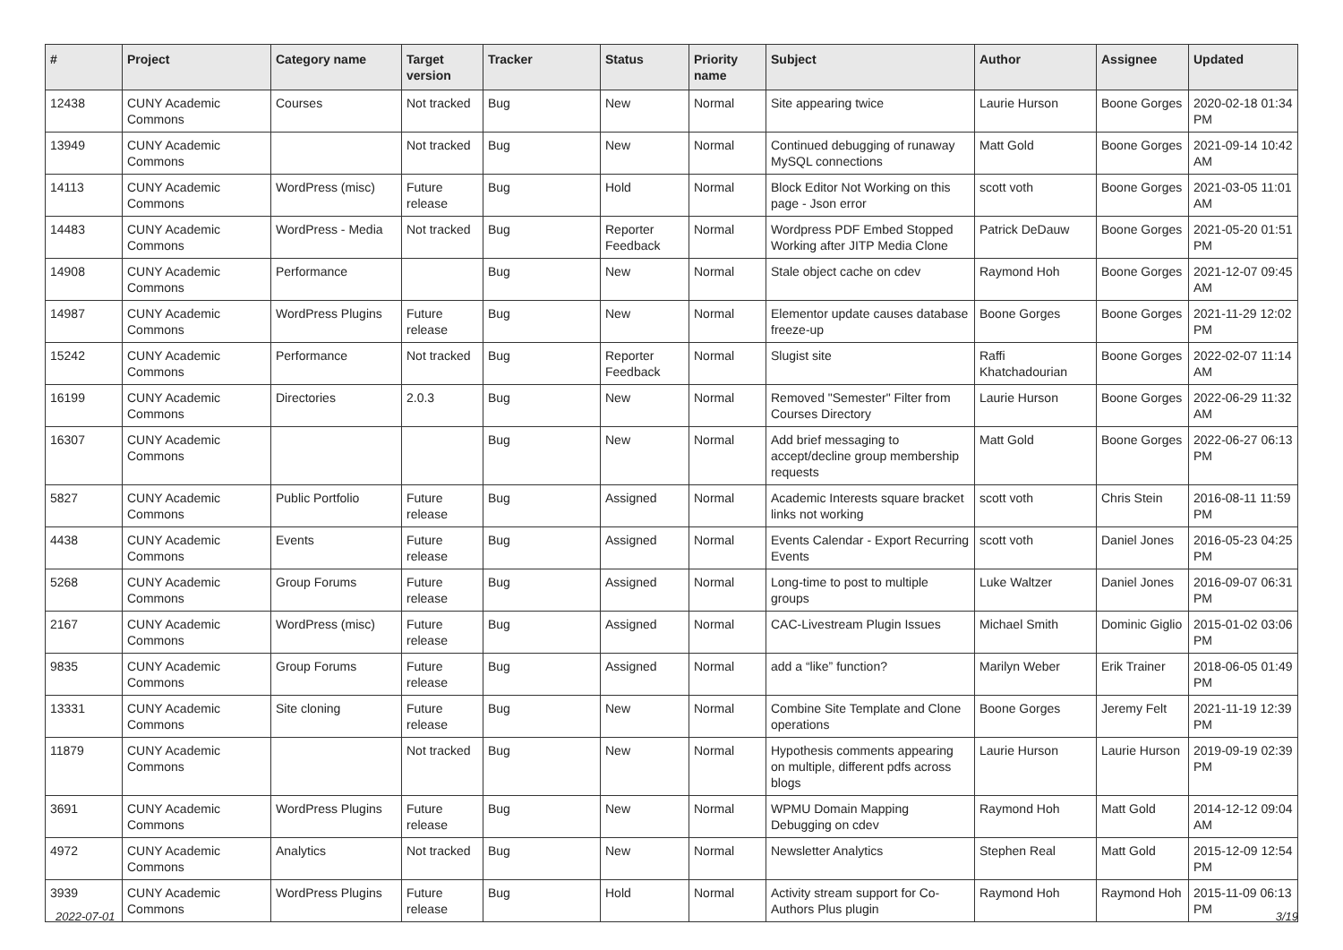| # | Project | Category name | Target version | Tracker | Status | Priority name | Subject | Author | Assignee | Updated |
| --- | --- | --- | --- | --- | --- | --- | --- | --- | --- | --- |
| 12438 | CUNY Academic Commons | Courses | Not tracked | Bug | New | Normal | Site appearing twice | Laurie Hurson | Boone Gorges | 2020-02-18 01:34 PM |
| 13949 | CUNY Academic Commons | | Not tracked | Bug | New | Normal | Continued debugging of runaway MySQL connections | Matt Gold | Boone Gorges | 2021-09-14 10:42 AM |
| 14113 | CUNY Academic Commons | WordPress (misc) | Future release | Bug | Hold | Normal | Block Editor Not Working on this page - Json error | scott voth | Boone Gorges | 2021-03-05 11:01 AM |
| 14483 | CUNY Academic Commons | WordPress - Media | Not tracked | Bug | Reporter Feedback | Normal | Wordpress PDF Embed Stopped Working after JITP Media Clone | Patrick DeDauw | Boone Gorges | 2021-05-20 01:51 PM |
| 14908 | CUNY Academic Commons | Performance | | Bug | New | Normal | Stale object cache on cdev | Raymond Hoh | Boone Gorges | 2021-12-07 09:45 AM |
| 14987 | CUNY Academic Commons | WordPress Plugins | Future release | Bug | New | Normal | Elementor update causes database freeze-up | Boone Gorges | Boone Gorges | 2021-11-29 12:02 PM |
| 15242 | CUNY Academic Commons | Performance | Not tracked | Bug | Reporter Feedback | Normal | Slugist site | Raffi Khatchadourian | Boone Gorges | 2022-02-07 11:14 AM |
| 16199 | CUNY Academic Commons | Directories | 2.0.3 | Bug | New | Normal | Removed "Semester" Filter from Courses Directory | Laurie Hurson | Boone Gorges | 2022-06-29 11:32 AM |
| 16307 | CUNY Academic Commons | | | Bug | New | Normal | Add brief messaging to accept/decline group membership requests | Matt Gold | Boone Gorges | 2022-06-27 06:13 PM |
| 5827 | CUNY Academic Commons | Public Portfolio | Future release | Bug | Assigned | Normal | Academic Interests square bracket links not working | scott voth | Chris Stein | 2016-08-11 11:59 PM |
| 4438 | CUNY Academic Commons | Events | Future release | Bug | Assigned | Normal | Events Calendar - Export Recurring Events | scott voth | Daniel Jones | 2016-05-23 04:25 PM |
| 5268 | CUNY Academic Commons | Group Forums | Future release | Bug | Assigned | Normal | Long-time to post to multiple groups | Luke Waltzer | Daniel Jones | 2016-09-07 06:31 PM |
| 2167 | CUNY Academic Commons | WordPress (misc) | Future release | Bug | Assigned | Normal | CAC-Livestream Plugin Issues | Michael Smith | Dominic Giglio | 2015-01-02 03:06 PM |
| 9835 | CUNY Academic Commons | Group Forums | Future release | Bug | Assigned | Normal | add a “like” function? | Marilyn Weber | Erik Trainer | 2018-06-05 01:49 PM |
| 13331 | CUNY Academic Commons | Site cloning | Future release | Bug | New | Normal | Combine Site Template and Clone operations | Boone Gorges | Jeremy Felt | 2021-11-19 12:39 PM |
| 11879 | CUNY Academic Commons | | Not tracked | Bug | New | Normal | Hypothesis comments appearing on multiple, different pdfs across blogs | Laurie Hurson | Laurie Hurson | 2019-09-19 02:39 PM |
| 3691 | CUNY Academic Commons | WordPress Plugins | Future release | Bug | New | Normal | WPMU Domain Mapping Debugging on cdev | Raymond Hoh | Matt Gold | 2014-12-12 09:04 AM |
| 4972 | CUNY Academic Commons | Analytics | Not tracked | Bug | New | Normal | Newsletter Analytics | Stephen Real | Matt Gold | 2015-12-09 12:54 PM |
| 3939 | CUNY Academic Commons | WordPress Plugins | Future release | Bug | Hold | Normal | Activity stream support for Co-Authors Plus plugin | Raymond Hoh | Raymond Hoh | 2015-11-09 06:13 PM |
2022-07-01 3/19